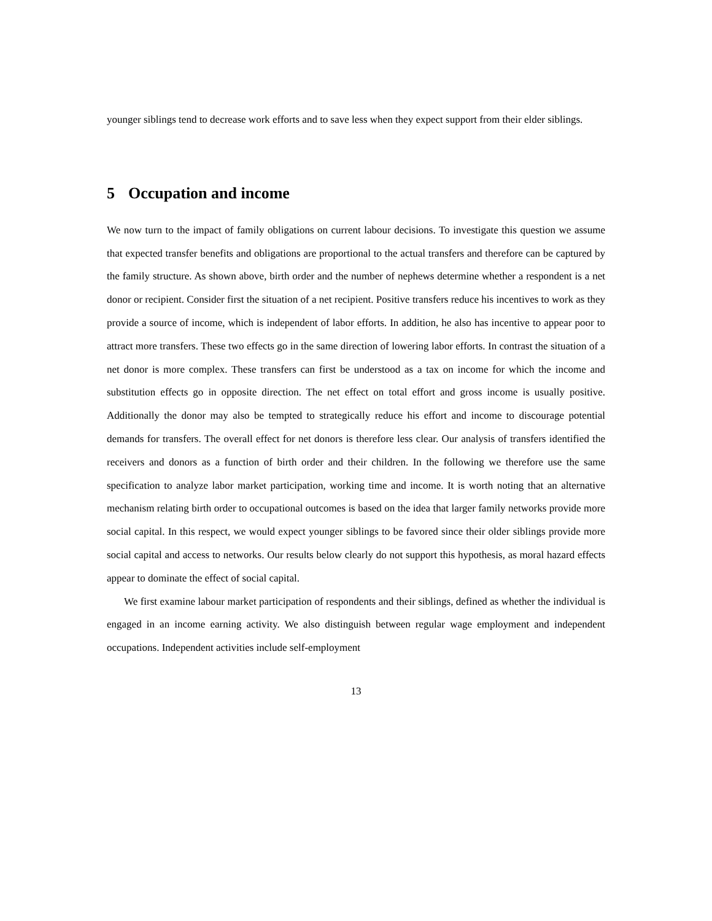younger siblings tend to decrease work efforts and to save less when they expect support from their elder siblings.
5 Occupation and income
We now turn to the impact of family obligations on current labour decisions. To investigate this question we assume that expected transfer benefits and obligations are proportional to the actual transfers and therefore can be captured by the family structure. As shown above, birth order and the number of nephews determine whether a respondent is a net donor or recipient. Consider first the situation of a net recipient. Positive transfers reduce his incentives to work as they provide a source of income, which is independent of labor efforts. In addition, he also has incentive to appear poor to attract more transfers. These two effects go in the same direction of lowering labor efforts. In contrast the situation of a net donor is more complex. These transfers can first be understood as a tax on income for which the income and substitution effects go in opposite direction. The net effect on total effort and gross income is usually positive. Additionally the donor may also be tempted to strategically reduce his effort and income to discourage potential demands for transfers. The overall effect for net donors is therefore less clear. Our analysis of transfers identified the receivers and donors as a function of birth order and their children. In the following we therefore use the same specification to analyze labor market participation, working time and income. It is worth noting that an alternative mechanism relating birth order to occupational outcomes is based on the idea that larger family networks provide more social capital. In this respect, we would expect younger siblings to be favored since their older siblings provide more social capital and access to networks. Our results below clearly do not support this hypothesis, as moral hazard effects appear to dominate the effect of social capital.
We first examine labour market participation of respondents and their siblings, defined as whether the individual is engaged in an income earning activity. We also distinguish between regular wage employment and independent occupations. Independent activities include self-employment
13